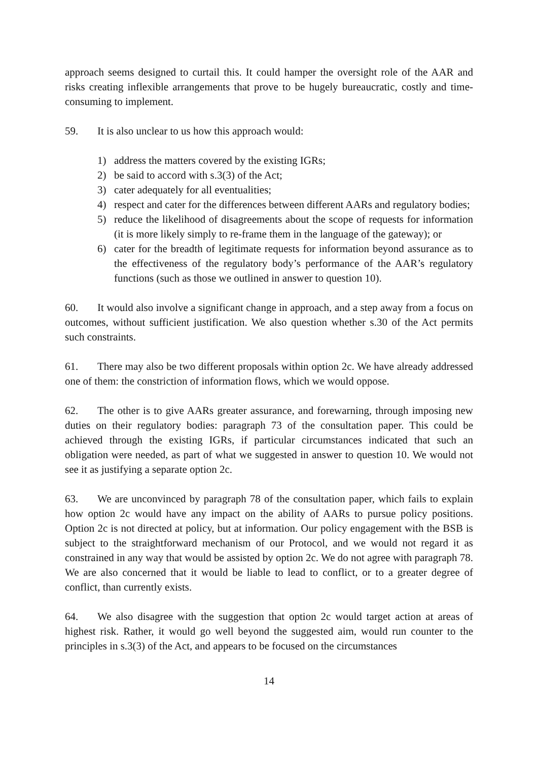approach seems designed to curtail this. It could hamper the oversight role of the AAR and risks creating inflexible arrangements that prove to be hugely bureaucratic, costly and time-consuming to implement.
59. It is also unclear to us how this approach would:
1) address the matters covered by the existing IGRs;
2) be said to accord with s.3(3) of the Act;
3) cater adequately for all eventualities;
4) respect and cater for the differences between different AARs and regulatory bodies;
5) reduce the likelihood of disagreements about the scope of requests for information (it is more likely simply to re-frame them in the language of the gateway); or
6) cater for the breadth of legitimate requests for information beyond assurance as to the effectiveness of the regulatory body’s performance of the AAR’s regulatory functions (such as those we outlined in answer to question 10).
60. It would also involve a significant change in approach, and a step away from a focus on outcomes, without sufficient justification. We also question whether s.30 of the Act permits such constraints.
61. There may also be two different proposals within option 2c. We have already addressed one of them: the constriction of information flows, which we would oppose.
62. The other is to give AARs greater assurance, and forewarning, through imposing new duties on their regulatory bodies: paragraph 73 of the consultation paper. This could be achieved through the existing IGRs, if particular circumstances indicated that such an obligation were needed, as part of what we suggested in answer to question 10. We would not see it as justifying a separate option 2c.
63. We are unconvinced by paragraph 78 of the consultation paper, which fails to explain how option 2c would have any impact on the ability of AARs to pursue policy positions. Option 2c is not directed at policy, but at information. Our policy engagement with the BSB is subject to the straightforward mechanism of our Protocol, and we would not regard it as constrained in any way that would be assisted by option 2c. We do not agree with paragraph 78. We are also concerned that it would be liable to lead to conflict, or to a greater degree of conflict, than currently exists.
64. We also disagree with the suggestion that option 2c would target action at areas of highest risk. Rather, it would go well beyond the suggested aim, would run counter to the principles in s.3(3) of the Act, and appears to be focused on the circumstances
14